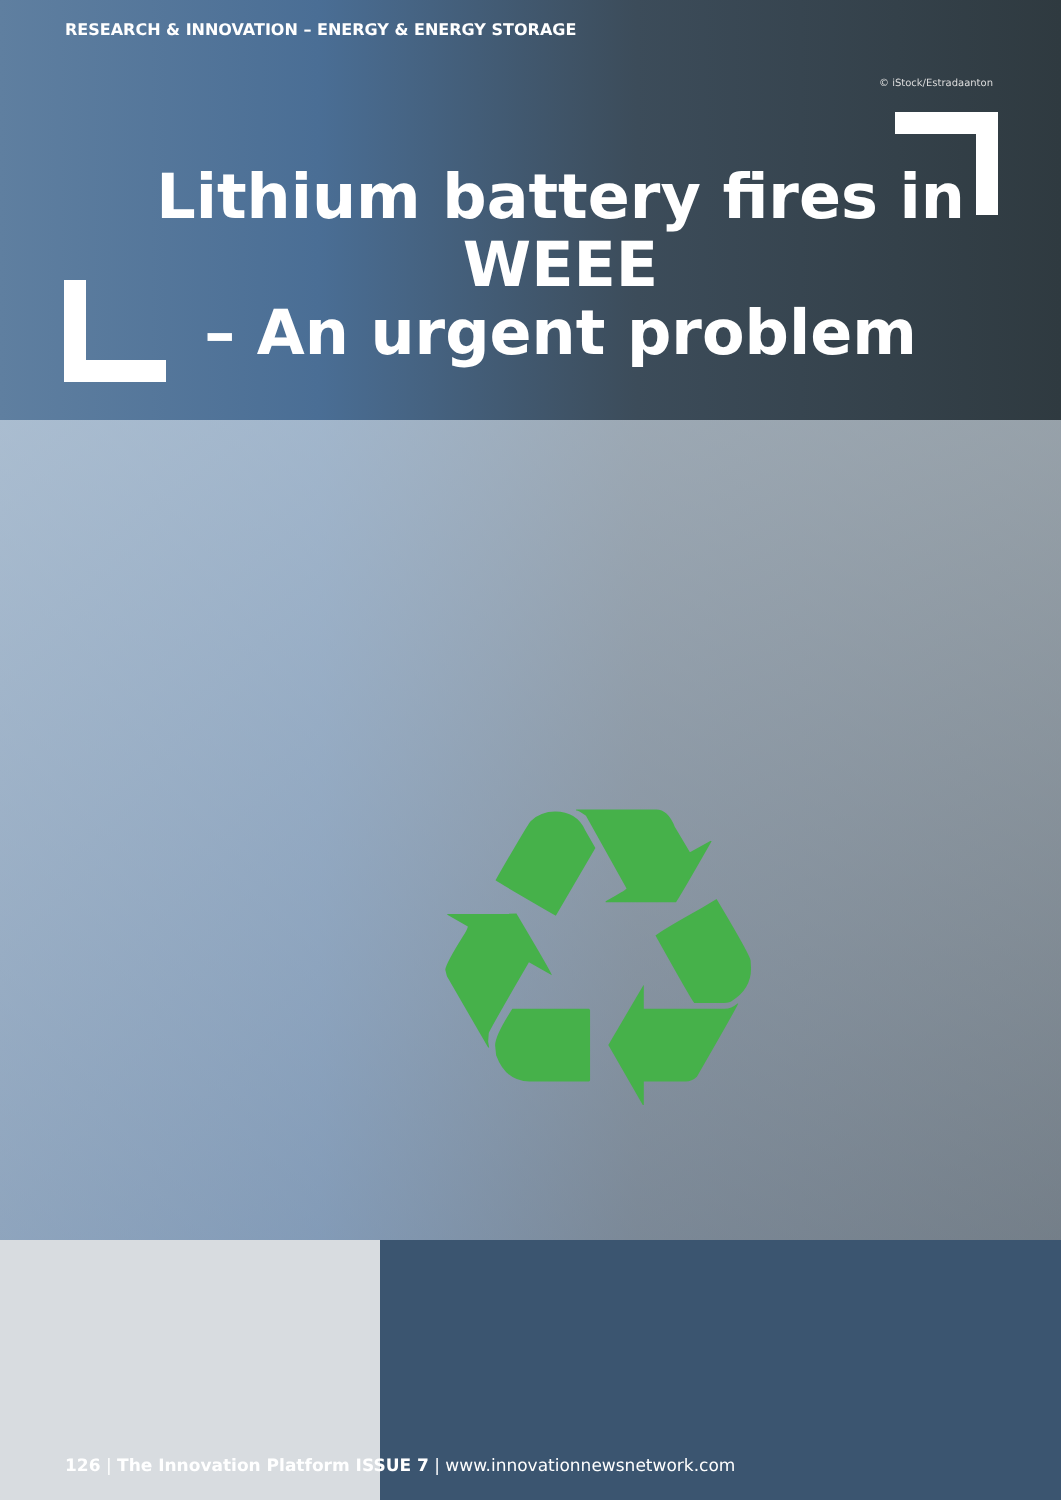♻
RESEARCH & INNOVATION – ENERGY & ENERGY STORAGE
© iStock/Estradaanton
Lithium battery fires in WEEE
– An urgent problem
126 | The Innovation Platform ISSUE 7 | www.innovationnewsnetwork.com